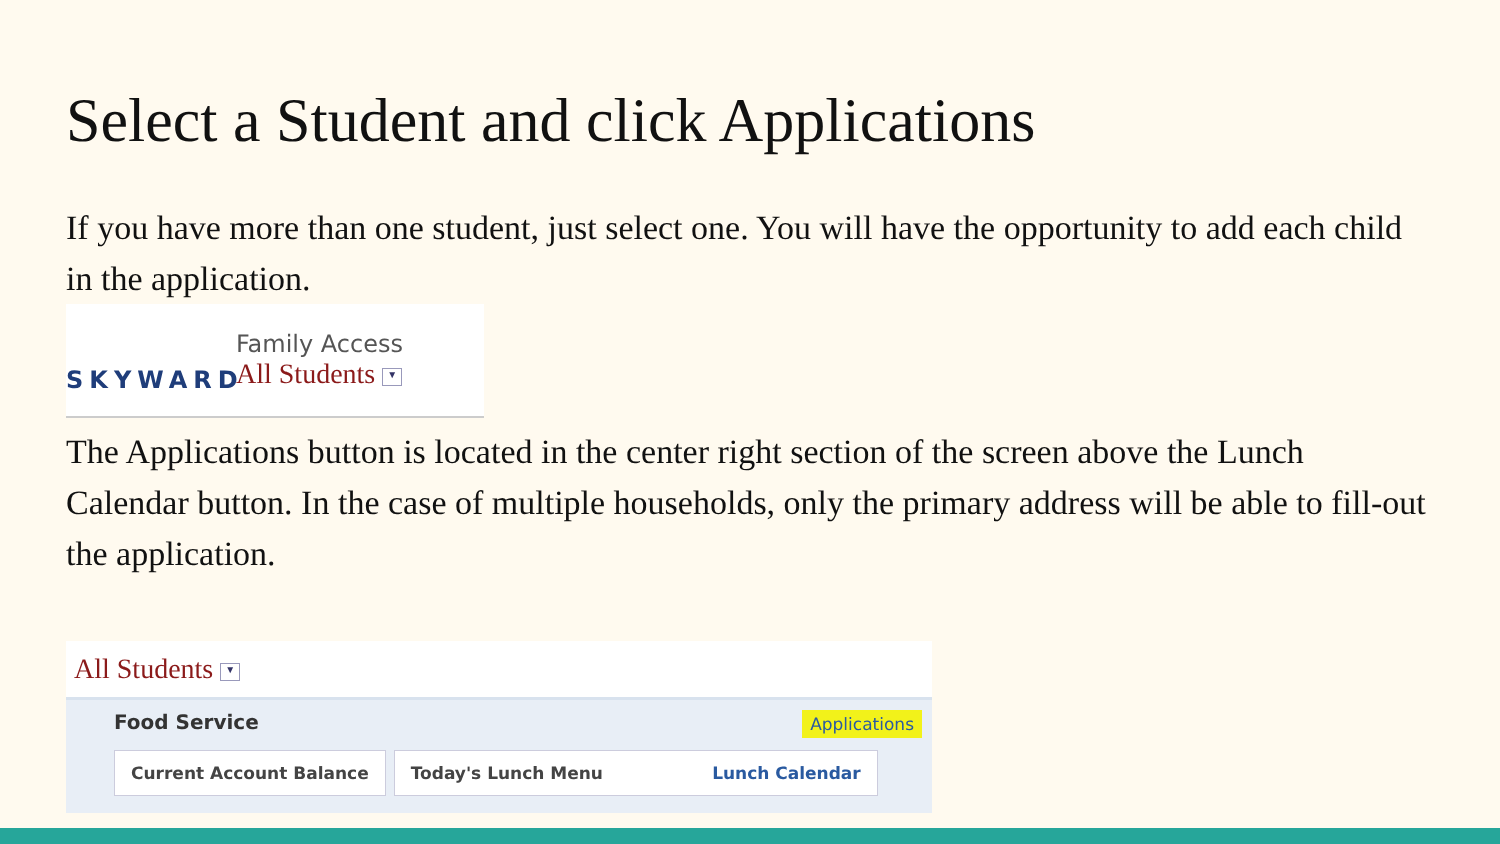Select a Student and click Applications
If you have more than one student, just select one. You will have the opportunity to add each child in the application.
SKYWARD
Family Access
All Students ▼
The Applications button is located in the center right section of the screen above the Lunch Calendar button. In the case of multiple households, only the primary address will be able to fill-out the application.
All Students ▼
Food Service Applications
Current Account Balance Today's Lunch Menu Lunch Calendar